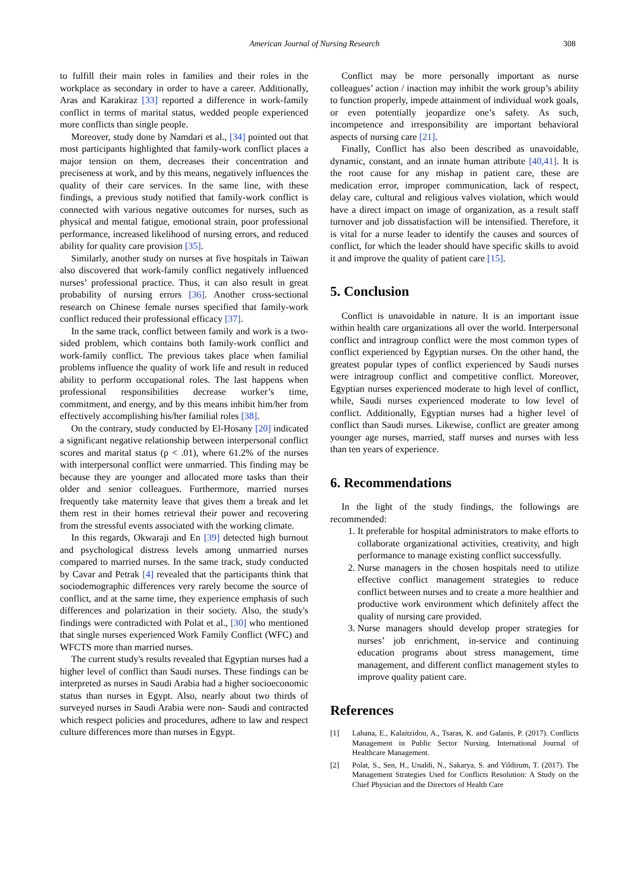American Journal of Nursing Research
308
to fulfill their main roles in families and their roles in the workplace as secondary in order to have a career. Additionally, Aras and Karakiraz [33] reported a difference in work-family conflict in terms of marital status, wedded people experienced more conflicts than single people.
Moreover, study done by Namdari et al., [34] pointed out that most participants highlighted that family-work conflict places a major tension on them, decreases their concentration and preciseness at work, and by this means, negatively influences the quality of their care services. In the same line, with these findings, a previous study notified that family-work conflict is connected with various negative outcomes for nurses, such as physical and mental fatigue, emotional strain, poor professional performance, increased likelihood of nursing errors, and reduced ability for quality care provision [35].
Similarly, another study on nurses at five hospitals in Taiwan also discovered that work-family conflict negatively influenced nurses’ professional practice. Thus, it can also result in great probability of nursing errors [36]. Another cross-sectional research on Chinese female nurses specified that family-work conflict reduced their professional efficacy [37].
In the same track, conflict between family and work is a two-sided problem, which contains both family-work conflict and work-family conflict. The previous takes place when familial problems influence the quality of work life and result in reduced ability to perform occupational roles. The last happens when professional responsibilities decrease worker’s time, commitment, and energy, and by this means inhibit him/her from effectively accomplishing his/her familial roles [38].
On the contrary, study conducted by El-Hosany [20] indicated a significant negative relationship between interpersonal conflict scores and marital status (p < .01), where 61.2% of the nurses with interpersonal conflict were unmarried. This finding may be because they are younger and allocated more tasks than their older and senior colleagues. Furthermore, married nurses frequently take maternity leave that gives them a break and let them rest in their homes retrieval their power and recovering from the stressful events associated with the working climate.
In this regards, Okwaraji and En [39] detected high burnout and psychological distress levels among unmarried nurses compared to married nurses. In the same track, study conducted by Cavar and Petrak [4] revealed that the participants think that sociodemographic differences very rarely become the source of conflict, and at the same time, they experience emphasis of such differences and polarization in their society. Also, the study's findings were contradicted with Polat et al., [30] who mentioned that single nurses experienced Work Family Conflict (WFC) and WFCTS more than married nurses.
The current study's results revealed that Egyptian nurses had a higher level of conflict than Saudi nurses. These findings can be interpreted as nurses in Saudi Arabia had a higher socioeconomic status than nurses in Egypt. Also, nearly about two thirds of surveyed nurses in Saudi Arabia were non- Saudi and contracted which respect policies and procedures, adhere to law and respect culture differences more than nurses in Egypt.
Conflict may be more personally important as nurse colleagues’ action / inaction may inhibit the work group’s ability to function properly, impede attainment of individual work goals, or even potentially jeopardize one’s safety. As such, incompetence and irresponsibility are important behavioral aspects of nursing care [21].
Finally, Conflict has also been described as unavoidable, dynamic, constant, and an innate human attribute [40,41]. It is the root cause for any mishap in patient care, these are medication error, improper communication, lack of respect, delay care, cultural and religious valves violation, which would have a direct impact on image of organization, as a result staff turnover and job dissatisfaction will be intensified. Therefore, it is vital for a nurse leader to identify the causes and sources of conflict, for which the leader should have specific skills to avoid it and improve the quality of patient care [15].
5. Conclusion
Conflict is unavoidable in nature. It is an important issue within health care organizations all over the world. Interpersonal conflict and intragroup conflict were the most common types of conflict experienced by Egyptian nurses. On the other hand, the greatest popular types of conflict experienced by Saudi nurses were intragroup conflict and competitive conflict. Moreover, Egyptian nurses experienced moderate to high level of conflict, while, Saudi nurses experienced moderate to low level of conflict. Additionally, Egyptian nurses had a higher level of conflict than Saudi nurses. Likewise, conflict are greater among younger age nurses, married, staff nurses and nurses with less than ten years of experience.
6. Recommendations
In the light of the study findings, the followings are recommended:
1. It preferable for hospital administrators to make efforts to collaborate organizational activities, creativity, and high performance to manage existing conflict successfully.
2. Nurse managers in the chosen hospitals need to utilize effective conflict management strategies to reduce conflict between nurses and to create a more healthier and productive work environment which definitely affect the quality of nursing care provided.
3. Nurse managers should develop proper strategies for nurses’ job enrichment, in-service and continuing education programs about stress management, time management, and different conflict management styles to improve quality patient care.
References
[1] Lahana, E., Kalaitzidou, A., Tsaras, K. and Galanis, P. (2017). Conflicts Management in Public Sector Nursing. International Journal of Healthcare Management.
[2] Polat, S., Sen, H., Unaldi, N., Sakarya, S. and Yildirum, T. (2017). The Management Strategies Used for Conflicts Resolution: A Study on the Chief Physician and the Directors of Health Care